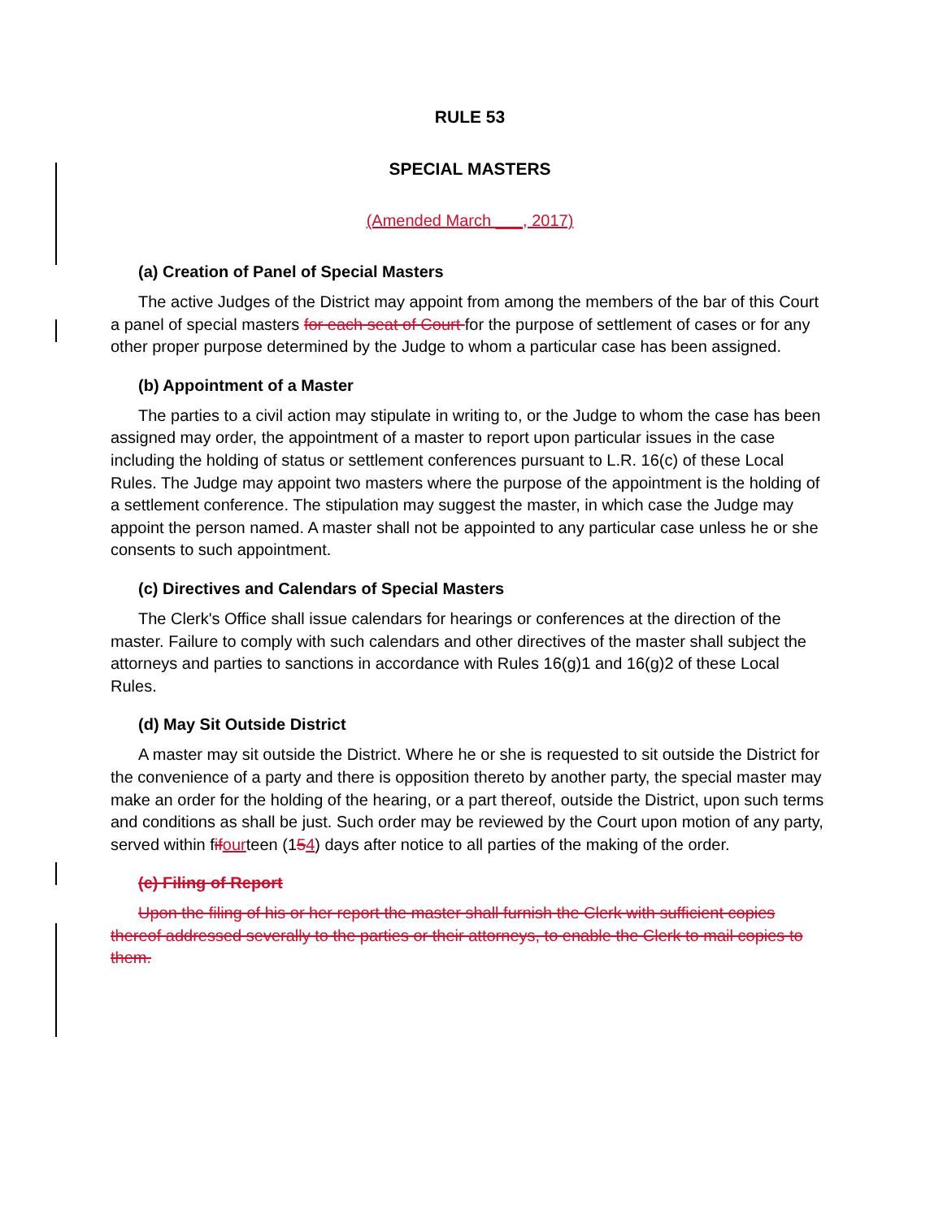RULE 53
SPECIAL MASTERS
(Amended March ___, 2017)
(a) Creation of Panel of Special Masters
The active Judges of the District may appoint from among the members of the bar of this Court a panel of special masters for each seat of Court for the purpose of settlement of cases or for any other proper purpose determined by the Judge to whom a particular case has been assigned.
(b) Appointment of a Master
The parties to a civil action may stipulate in writing to, or the Judge to whom the case has been assigned may order, the appointment of a master to report upon particular issues in the case including the holding of status or settlement conferences pursuant to L.R. 16(c) of these Local Rules. The Judge may appoint two masters where the purpose of the appointment is the holding of a settlement conference. The stipulation may suggest the master, in which case the Judge may appoint the person named. A master shall not be appointed to any particular case unless he or she consents to such appointment.
(c) Directives and Calendars of Special Masters
The Clerk's Office shall issue calendars for hearings or conferences at the direction of the master. Failure to comply with such calendars and other directives of the master shall subject the attorneys and parties to sanctions in accordance with Rules 16(g)1 and 16(g)2 of these Local Rules.
(d) May Sit Outside District
A master may sit outside the District. Where he or she is requested to sit outside the District for the convenience of a party and there is opposition thereto by another party, the special master may make an order for the holding of the hearing, or a part thereof, outside the District, upon such terms and conditions as shall be just. Such order may be reviewed by the Court upon motion of any party, served within fif ourteen (154) days after notice to all parties of the making of the order.
(e) Filing of Report
Upon the filing of his or her report the master shall furnish the Clerk with sufficient copies thereof addressed severally to the parties or their attorneys, to enable the Clerk to mail copies to them.